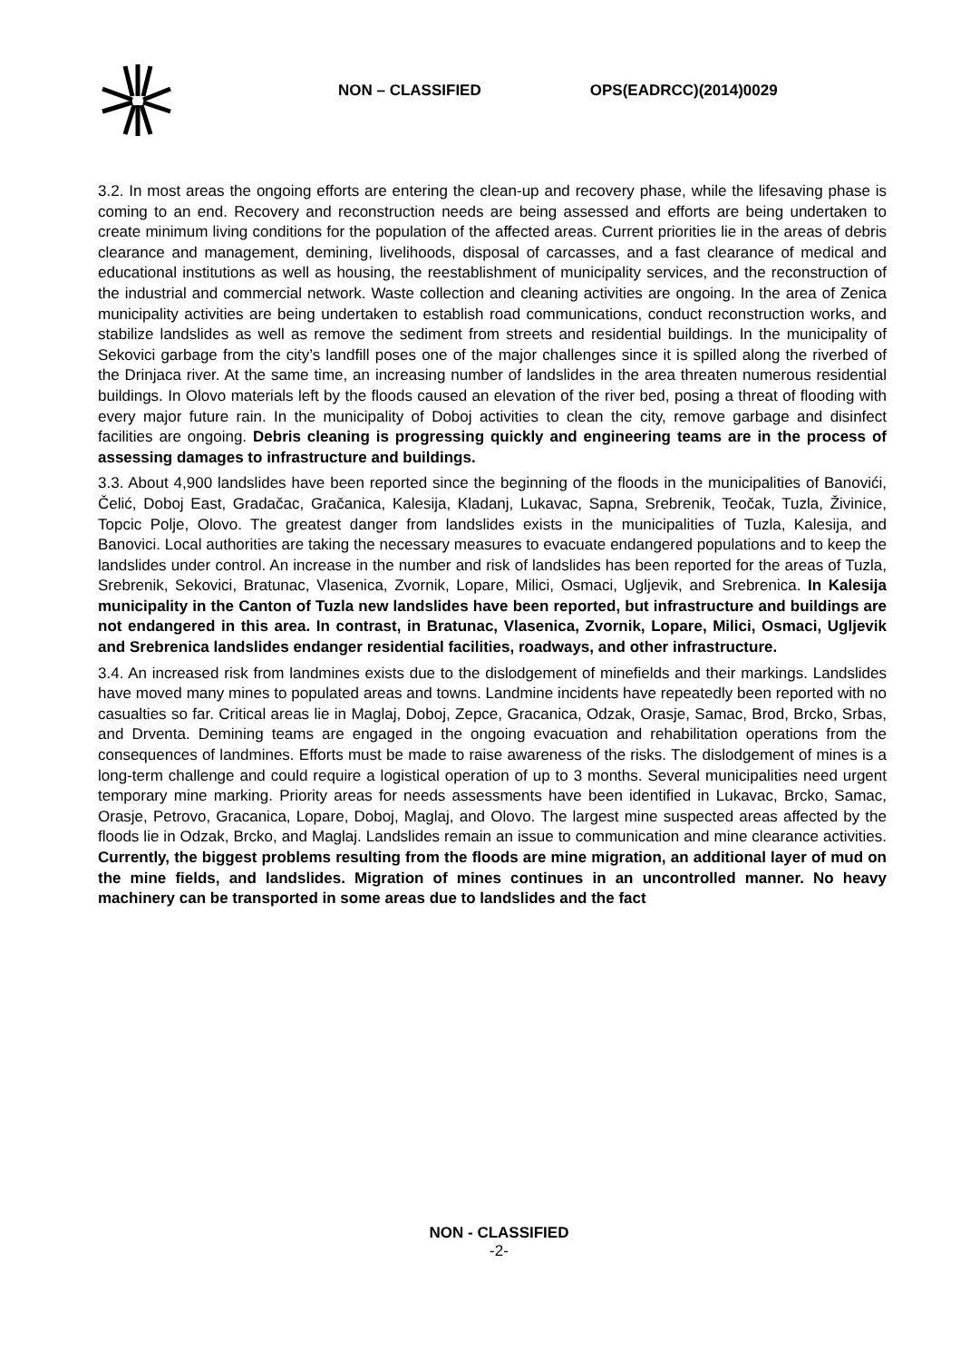NON – CLASSIFIED OPS(EADRCC)(2014)0029
3.2. In most areas the ongoing efforts are entering the clean-up and recovery phase, while the lifesaving phase is coming to an end. Recovery and reconstruction needs are being assessed and efforts are being undertaken to create minimum living conditions for the population of the affected areas. Current priorities lie in the areas of debris clearance and management, demining, livelihoods, disposal of carcasses, and a fast clearance of medical and educational institutions as well as housing, the reestablishment of municipality services, and the reconstruction of the industrial and commercial network. Waste collection and cleaning activities are ongoing. In the area of Zenica municipality activities are being undertaken to establish road communications, conduct reconstruction works, and stabilize landslides as well as remove the sediment from streets and residential buildings. In the municipality of Sekovici garbage from the city’s landfill poses one of the major challenges since it is spilled along the riverbed of the Drinjaca river. At the same time, an increasing number of landslides in the area threaten numerous residential buildings. In Olovo materials left by the floods caused an elevation of the river bed, posing a threat of flooding with every major future rain. In the municipality of Doboj activities to clean the city, remove garbage and disinfect facilities are ongoing. Debris cleaning is progressing quickly and engineering teams are in the process of assessing damages to infrastructure and buildings.
3.3. About 4,900 landslides have been reported since the beginning of the floods in the municipalities of Banovići, Čelić, Doboj East, Gradačac, Gračanica, Kalesija, Kladanj, Lukavac, Sapna, Srebrenik, Teočak, Tuzla, Živinice, Topcic Polje, Olovo. The greatest danger from landslides exists in the municipalities of Tuzla, Kalesija, and Banovici. Local authorities are taking the necessary measures to evacuate endangered populations and to keep the landslides under control. An increase in the number and risk of landslides has been reported for the areas of Tuzla, Srebrenik, Sekovici, Bratunac, Vlasenica, Zvornik, Lopare, Milici, Osmaci, Ugljevik, and Srebrenica. In Kalesija municipality in the Canton of Tuzla new landslides have been reported, but infrastructure and buildings are not endangered in this area. In contrast, in Bratunac, Vlasenica, Zvornik, Lopare, Milici, Osmaci, Ugljevik and Srebrenica landslides endanger residential facilities, roadways, and other infrastructure.
3.4. An increased risk from landmines exists due to the dislodgement of minefields and their markings. Landslides have moved many mines to populated areas and towns. Landmine incidents have repeatedly been reported with no casualties so far. Critical areas lie in Maglaj, Doboj, Zepce, Gracanica, Odzak, Orasje, Samac, Brod, Brcko, Srbas, and Drventa. Demining teams are engaged in the ongoing evacuation and rehabilitation operations from the consequences of landmines. Efforts must be made to raise awareness of the risks. The dislodgement of mines is a long-term challenge and could require a logistical operation of up to 3 months. Several municipalities need urgent temporary mine marking. Priority areas for needs assessments have been identified in Lukavac, Brcko, Samac, Orasje, Petrovo, Gracanica, Lopare, Doboj, Maglaj, and Olovo. The largest mine suspected areas affected by the floods lie in Odzak, Brcko, and Maglaj. Landslides remain an issue to communication and mine clearance activities. Currently, the biggest problems resulting from the floods are mine migration, an additional layer of mud on the mine fields, and landslides. Migration of mines continues in an uncontrolled manner. No heavy machinery can be transported in some areas due to landslides and the fact
NON - CLASSIFIED
-2-